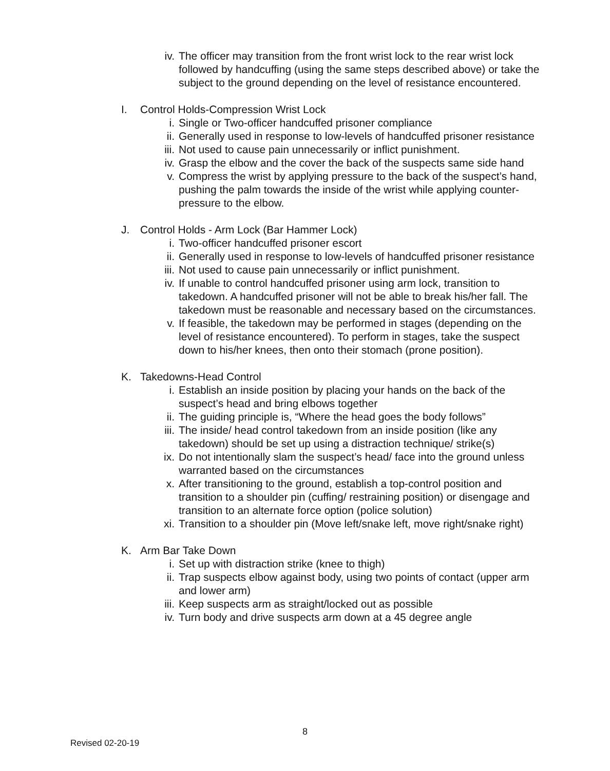iv. The officer may transition from the front wrist lock to the rear wrist lock followed by handcuffing (using the same steps described above) or take the subject to the ground depending on the level of resistance encountered.
I. Control Holds-Compression Wrist Lock
i. Single or Two-officer handcuffed prisoner compliance
ii. Generally used in response to low-levels of handcuffed prisoner resistance
iii. Not used to cause pain unnecessarily or inflict punishment.
iv. Grasp the elbow and the cover the back of the suspects same side hand
v. Compress the wrist by applying pressure to the back of the suspect’s hand, pushing the palm towards the inside of the wrist while applying counter-pressure to the elbow.
J. Control Holds - Arm Lock (Bar Hammer Lock)
i. Two-officer handcuffed prisoner escort
ii. Generally used in response to low-levels of handcuffed prisoner resistance
iii. Not used to cause pain unnecessarily or inflict punishment.
iv. If unable to control handcuffed prisoner using arm lock, transition to takedown. A handcuffed prisoner will not be able to break his/her fall. The takedown must be reasonable and necessary based on the circumstances.
v. If feasible, the takedown may be performed in stages (depending on the level of resistance encountered). To perform in stages, take the suspect down to his/her knees, then onto their stomach (prone position).
K. Takedowns-Head Control
i. Establish an inside position by placing your hands on the back of the suspect’s head and bring elbows together
ii. The guiding principle is, “Where the head goes the body follows”
iii. The inside/ head control takedown from an inside position (like any takedown) should be set up using a distraction technique/ strike(s)
ix. Do not intentionally slam the suspect’s head/ face into the ground unless warranted based on the circumstances
x. After transitioning to the ground, establish a top-control position and transition to a shoulder pin (cuffing/ restraining position) or disengage and transition to an alternate force option (police solution)
xi. Transition to a shoulder pin (Move left/snake left, move right/snake right)
K. Arm Bar Take Down
i. Set up with distraction strike (knee to thigh)
ii. Trap suspects elbow against body, using two points of contact (upper arm and lower arm)
iii. Keep suspects arm as straight/locked out as possible
iv. Turn body and drive suspects arm down at a 45 degree angle
8
Revised 02-20-19